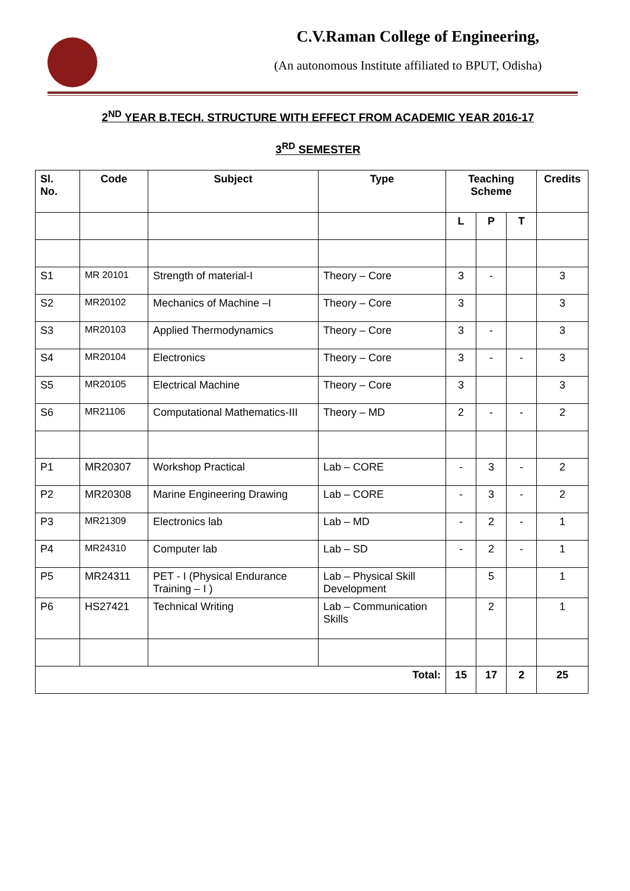C.V.Raman College of Engineering,
(An autonomous Institute affiliated to BPUT, Odisha)
2<sup>ND</sup> YEAR B.TECH. STRUCTURE WITH EFFECT FROM ACADEMIC YEAR 2016-17
3<sup>RD</sup> SEMESTER
| Sl. No. | Code | Subject | Type | Teaching Scheme | | | Credits |
| --- | --- | --- | --- | --- | --- | --- | --- |
| | | | | L | P | T | |
| S1 | MR 20101 | Strength of material-I | Theory – Core | 3 | - | | 3 |
| S2 | MR20102 | Mechanics of Machine –I | Theory – Core | 3 | | | 3 |
| S3 | MR20103 | Applied Thermodynamics | Theory – Core | 3 | - | | 3 |
| S4 | MR20104 | Electronics | Theory – Core | 3 | - | - | 3 |
| S5 | MR20105 | Electrical Machine | Theory – Core | 3 | | | 3 |
| S6 | MR21106 | Computational Mathematics-III | Theory – MD | 2 | - | - | 2 |
| P1 | MR20307 | Workshop Practical | Lab – CORE | - | 3 | - | 2 |
| P2 | MR20308 | Marine Engineering Drawing | Lab – CORE | - | 3 | - | 2 |
| P3 | MR21309 | Electronics lab | Lab – MD | - | 2 | - | 1 |
| P4 | MR24310 | Computer lab | Lab – SD | - | 2 | - | 1 |
| P5 | MR24311 | PET - I (Physical Endurance Training – I ) | Lab – Physical Skill Development | | 5 | | 1 |
| P6 | HS27421 | Technical Writing | Lab – Communication Skills | | 2 | | 1 |
| Total: | | | | 15 | 17 | 2 | 25 |